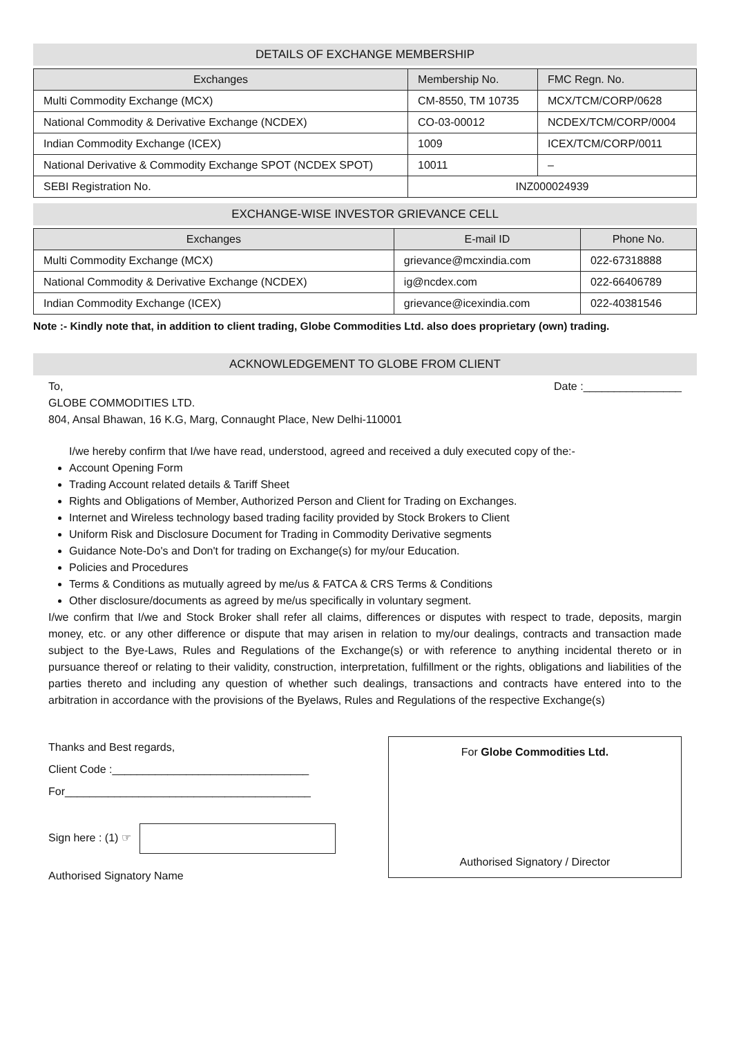DETAILS OF EXCHANGE MEMBERSHIP
| Exchanges | Membership No. | FMC Regn. No. |
| --- | --- | --- |
| Multi Commodity Exchange (MCX) | CM-8550, TM 10735 | MCX/TCM/CORP/0628 |
| National Commodity & Derivative Exchange (NCDEX) | CO-03-00012 | NCDEX/TCM/CORP/0004 |
| Indian Commodity Exchange (ICEX) | 1009 | ICEX/TCM/CORP/0011 |
| National Derivative & Commodity Exchange SPOT (NCDEX SPOT) | 10011 | – |
| SEBI Registration No. | INZ000024939 | |
EXCHANGE-WISE INVESTOR GRIEVANCE CELL
| Exchanges | E-mail ID | Phone No. |
| --- | --- | --- |
| Multi Commodity Exchange (MCX) | grievance@mcxindia.com | 022-67318888 |
| National Commodity & Derivative Exchange (NCDEX) | ig@ncdex.com | 022-66406789 |
| Indian Commodity Exchange (ICEX) | grievance@icexindia.com | 022-40381546 |
Note :- Kindly note that, in addition to client trading, Globe Commodities Ltd. also does proprietary (own) trading.
ACKNOWLEDGEMENT TO GLOBE FROM CLIENT
To, Date :________________
GLOBE COMMODITIES LTD.
804, Ansal Bhawan, 16 K.G, Marg, Connaught Place, New Delhi-110001
I/we hereby confirm that I/we have read, understood, agreed and received a duly executed copy of the:-
Account Opening Form
Trading Account related details & Tariff Sheet
Rights and Obligations of Member, Authorized Person and Client for Trading on Exchanges.
Internet and Wireless technology based trading facility provided by Stock Brokers to Client
Uniform Risk and Disclosure Document for Trading in Commodity Derivative segments
Guidance Note-Do's and Don't for trading on Exchange(s) for my/our Education.
Policies and Procedures
Terms & Conditions as mutually agreed by me/us & FATCA & CRS Terms & Conditions
Other disclosure/documents as agreed by me/us specifically in voluntary segment.
I/we confirm that I/we and Stock Broker shall refer all claims, differences or disputes with respect to trade, deposits, margin money, etc. or any other difference or dispute that may arisen in relation to my/our dealings, contracts and transaction made subject to the Bye-Laws, Rules and Regulations of the Exchange(s) or with reference to anything incidental thereto or in pursuance thereof or relating to their validity, construction, interpretation, fulfillment or the rights, obligations and liabilities of the parties thereto and including any question of whether such dealings, transactions and contracts have entered into to the arbitration in accordance with the provisions of the Byelaws, Rules and Regulations of the respective Exchange(s)
Thanks and Best regards,
Client Code :________________________________
For________________________________________
Sign here : (1) ☞
Authorised Signatory Name
For Globe Commodities Ltd.
Authorised Signatory / Director